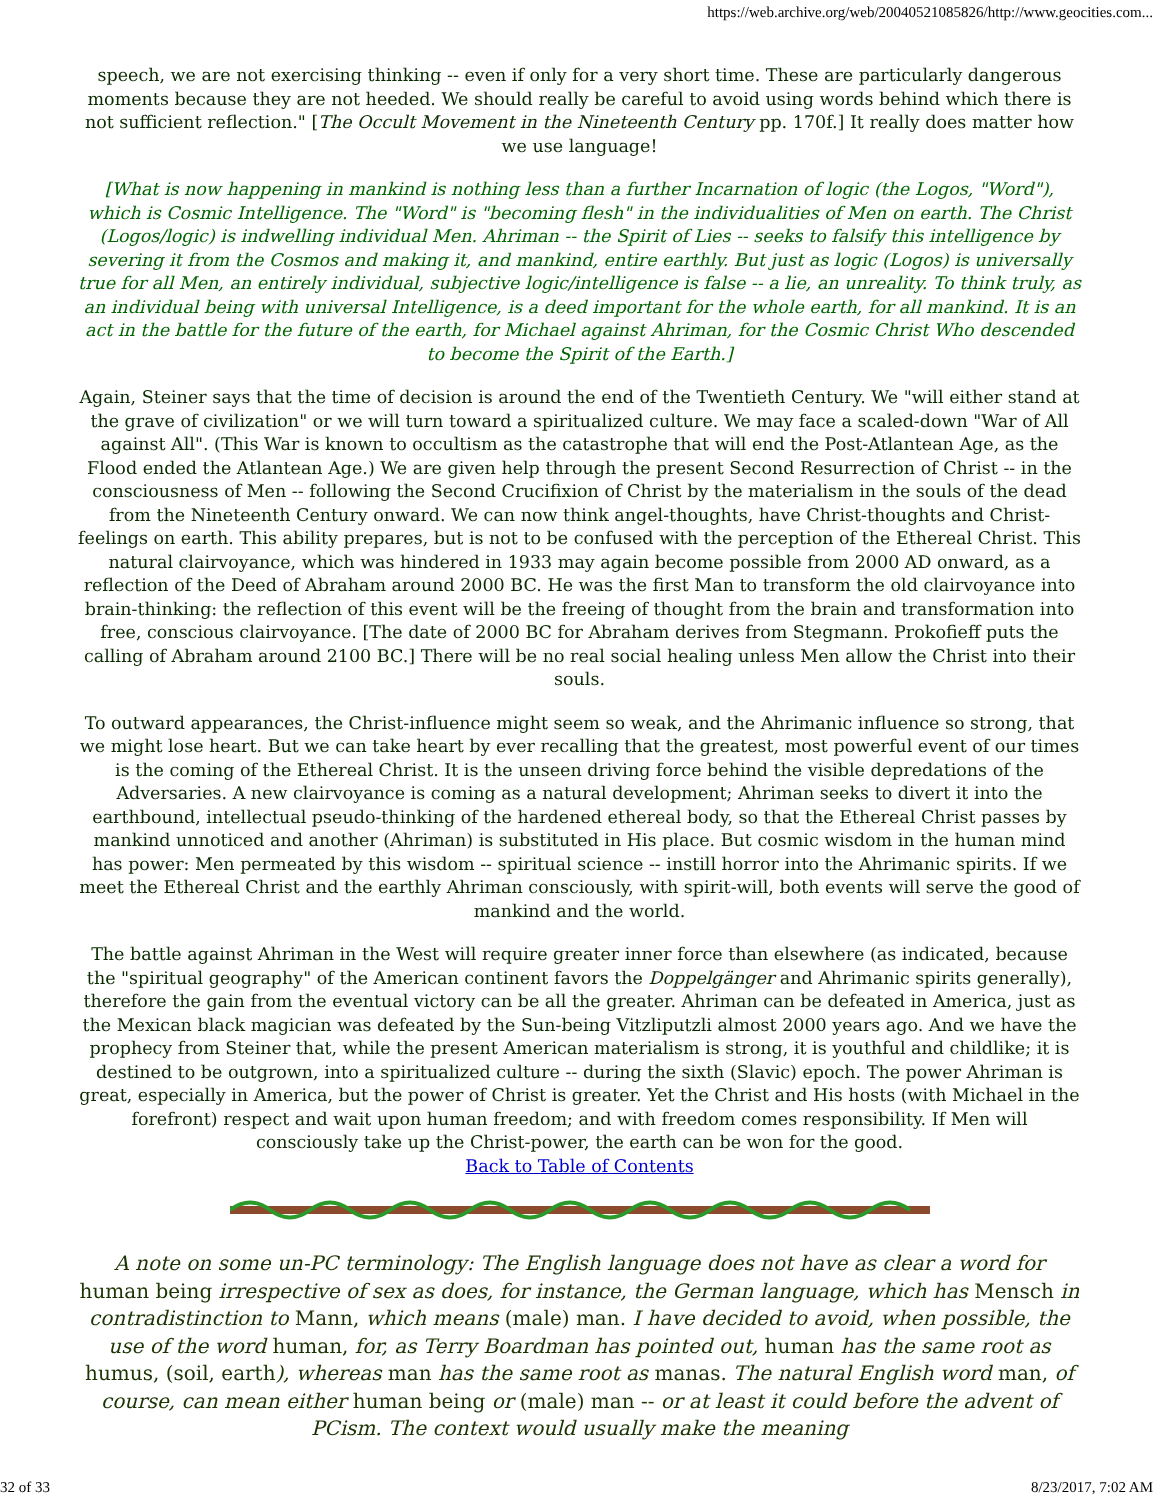https://web.archive.org/web/20040521085826/http://www.geocities.com...
speech, we are not exercising thinking -- even if only for a very short time. These are particularly dangerous moments because they are not heeded. We should really be careful to avoid using words behind which there is not sufficient reflection." [The Occult Movement in the Nineteenth Century pp. 170f.] It really does matter how we use language!
[What is now happening in mankind is nothing less than a further Incarnation of logic (the Logos, "Word"), which is Cosmic Intelligence. The "Word" is "becoming flesh" in the individualities of Men on earth. The Christ (Logos/logic) is indwelling individual Men. Ahriman -- the Spirit of Lies -- seeks to falsify this intelligence by severing it from the Cosmos and making it, and mankind, entire earthly. But just as logic (Logos) is universally true for all Men, an entirely individual, subjective logic/intelligence is false -- a lie, an unreality. To think truly, as an individual being with universal Intelligence, is a deed important for the whole earth, for all mankind. It is an act in the battle for the future of the earth, for Michael against Ahriman, for the Cosmic Christ Who descended to become the Spirit of the Earth.]
Again, Steiner says that the time of decision is around the end of the Twentieth Century. We "will either stand at the grave of civilization" or we will turn toward a spiritualized culture. We may face a scaled-down "War of All against All". (This War is known to occultism as the catastrophe that will end the Post-Atlantean Age, as the Flood ended the Atlantean Age.) We are given help through the present Second Resurrection of Christ -- in the consciousness of Men -- following the Second Crucifixion of Christ by the materialism in the souls of the dead from the Nineteenth Century onward. We can now think angel-thoughts, have Christ-thoughts and Christ-feelings on earth. This ability prepares, but is not to be confused with the perception of the Ethereal Christ. This natural clairvoyance, which was hindered in 1933 may again become possible from 2000 AD onward, as a reflection of the Deed of Abraham around 2000 BC. He was the first Man to transform the old clairvoyance into brain-thinking: the reflection of this event will be the freeing of thought from the brain and transformation into free, conscious clairvoyance. [The date of 2000 BC for Abraham derives from Stegmann. Prokofieff puts the calling of Abraham around 2100 BC.] There will be no real social healing unless Men allow the Christ into their souls.
To outward appearances, the Christ-influence might seem so weak, and the Ahrimanic influence so strong, that we might lose heart. But we can take heart by ever recalling that the greatest, most powerful event of our times is the coming of the Ethereal Christ. It is the unseen driving force behind the visible depredations of the Adversaries. A new clairvoyance is coming as a natural development; Ahriman seeks to divert it into the earthbound, intellectual pseudo-thinking of the hardened ethereal body, so that the Ethereal Christ passes by mankind unnoticed and another (Ahriman) is substituted in His place. But cosmic wisdom in the human mind has power: Men permeated by this wisdom -- spiritual science -- instill horror into the Ahrimanic spirits. If we meet the Ethereal Christ and the earthly Ahriman consciously, with spirit-will, both events will serve the good of mankind and the world.
The battle against Ahriman in the West will require greater inner force than elsewhere (as indicated, because the "spiritual geography" of the American continent favors the Doppelgänger and Ahrimanic spirits generally), therefore the gain from the eventual victory can be all the greater. Ahriman can be defeated in America, just as the Mexican black magician was defeated by the Sun-being Vitzliputzli almost 2000 years ago. And we have the prophecy from Steiner that, while the present American materialism is strong, it is youthful and childlike; it is destined to be outgrown, into a spiritualized culture -- during the sixth (Slavic) epoch. The power Ahriman is great, especially in America, but the power of Christ is greater. Yet the Christ and His hosts (with Michael in the forefront) respect and wait upon human freedom; and with freedom comes responsibility. If Men will consciously take up the Christ-power, the earth can be won for the good.
Back to Table of Contents
A note on some un-PC terminology: The English language does not have as clear a word for human being irrespective of sex as does, for instance, the German language, which has Mensch in contradistinction to Mann, which means (male) man. I have decided to avoid, when possible, the use of the word human, for, as Terry Boardman has pointed out, human has the same root as humus, (soil, earth), whereas man has the same root as manas. The natural English word man, of course, can mean either human being or (male) man -- or at least it could before the advent of PCism. The context would usually make the meaning
32 of 33 8/23/2017, 7:02 AM